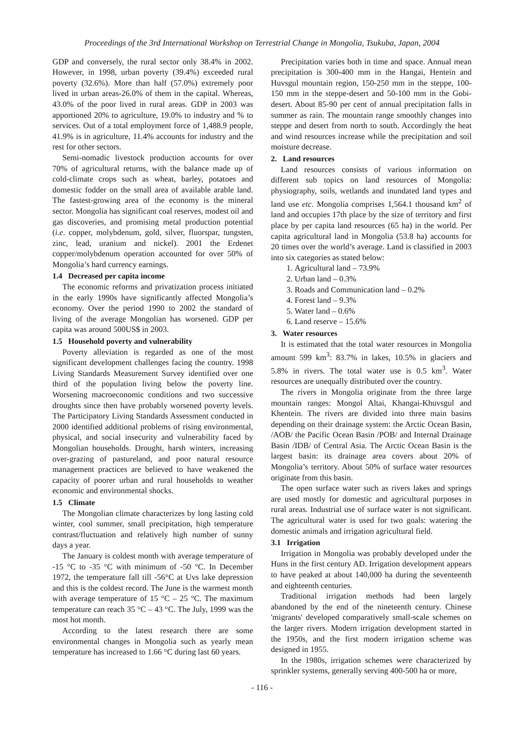Proceedings of the 3rd International Workshop on Terrestrial Change in Mongolia, Tsukuba, Japan, 2004
GDP and conversely, the rural sector only 38.4% in 2002. However, in 1998, urban poverty (39.4%) exceeded rural poverty (32.6%). More than half (57.0%) extremely poor lived in urban areas-26.0% of them in the capital. Whereas, 43.0% of the poor lived in rural areas. GDP in 2003 was apportioned 20% to agriculture, 19.0% to industry and % to services. Out of a total employment force of 1,488.9 people, 41.9% is in agriculture, 11.4% accounts for industry and the rest for other sectors.
Semi-nomadic livestock production accounts for over 70% of agricultural returns, with the balance made up of cold-climate crops such as wheat, barley, potatoes and domestic fodder on the small area of available arable land. The fastest-growing area of the economy is the mineral sector. Mongolia has significant coal reserves, modest oil and gas discoveries, and promising metal production potential (i.e. copper, molybdenum, gold, silver, fluorspar, tungsten, zinc, lead, uranium and nickel). 2001 the Erdenet copper/molybdenum operation accounted for over 50% of Mongolia’s hard currency earnings.
1.4 Decreased per capita income
The economic reforms and privatization process initiated in the early 1990s have significantly affected Mongolia’s economy. Over the period 1990 to 2002 the standard of living of the average Mongolian has worsened. GDP per capita was around 500US$ in 2003.
1.5 Household poverty and vulnerability
Poverty alleviation is regarded as one of the most significant development challenges facing the country. 1998 Living Standards Measurement Survey identified over one third of the population living below the poverty line. Worsening macroeconomic conditions and two successive droughts since then have probably worsened poverty levels. The Participatory Living Standards Assessment conducted in 2000 identified additional problems of rising environmental, physical, and social insecurity and vulnerability faced by Mongolian households. Drought, harsh winters, increasing over-grazing of pastureland, and poor natural resource management practices are believed to have weakened the capacity of poorer urban and rural households to weather economic and environmental shocks.
1.5 Climate
The Mongolian climate characterizes by long lasting cold winter, cool summer, small precipitation, high temperature contrast/fluctuation and relatively high number of sunny days a year.
The January is coldest month with average temperature of -15 °C to -35 °C with minimum of -50 °C. In December 1972, the temperature fall till -56°C at Uvs lake depression and this is the coldest record. The June is the warmest month with average temperature of 15 °C – 25 °C. The maximum temperature can reach 35 °C – 43 °C. The July, 1999 was the most hot month.
According to the latest research there are some environmental changes in Mongolia such as yearly mean temperature has increased to 1.66 °C during last 60 years.
Precipitation varies both in time and space. Annual mean precipitation is 300-400 mm in the Hangai, Hentein and Huvsgul mountain region, 150-250 mm in the steppe, 100-150 mm in the steppe-desert and 50-100 mm in the Gobi-desert. About 85-90 per cent of annual precipitation falls in summer as rain. The mountain range smoothly changes into steppe and desert from north to south. Accordingly the heat and wind resources increase while the precipitation and soil moisture decrease.
2. Land resources
Land resources consists of various information on different sub topics on land resources of Mongolia: physiography, soils, wetlands and inundated land types and land use etc. Mongolia comprises 1,564.1 thousand km<sup>2</sup> of land and occupies 17th place by the size of territory and first place by per capita land resources (65 ha) in the world. Per capita agricultural land in Mongolia (53.8 ha) accounts for 20 times over the world’s average. Land is classified in 2003 into six categories as stated below:
1. Agricultural land – 73.9%
2. Urban land – 0.3%
3. Roads and Communication land – 0.2%
4. Forest land – 9.3%
5. Water land – 0.6%
6. Land reserve – 15.6%
3. Water resources
It is estimated that the total water resources in Mongolia amount 599 km<sup>3</sup>: 83.7% in lakes, 10.5% in glaciers and 5.8% in rivers. The total water use is 0.5 km<sup>3</sup>. Water resources are unequally distributed over the country.
The rivers in Mongolia originate from the three large mountain ranges: Mongol Altai, Khangai-Khuvsgul and Khentein. The rivers are divided into three main basins depending on their drainage system: the Arctic Ocean Basin, /AOB/ the Pacific Ocean Basin /POB/ and Internal Drainage Basin /IDB/ of Central Asia. The Arctic Ocean Basin is the largest basin: its drainage area covers about 20% of Mongolia’s territory. About 50% of surface water resources originate from this basin.
The open surface water such as rivers lakes and springs are used mostly for domestic and agricultural purposes in rural areas. Industrial use of surface water is not significant. The agricultural water is used for two goals: watering the domestic animals and irrigation agricultural field.
3.1 Irrigation
Irrigation in Mongolia was probably developed under the Huns in the first century AD. Irrigation development appears to have peaked at about 140,000 ha during the seventeenth and eighteenth centuries.
Traditional irrigation methods had been largely abandoned by the end of the nineteenth century. Chinese 'migrants' developed comparatively small-scale schemes on the larger rivers. Modern irrigation development started in the 1950s, and the first modern irrigation scheme was designed in 1955.
In the 1980s, irrigation schemes were characterized by sprinkler systems, generally serving 400-500 ha or more,
- 116 -